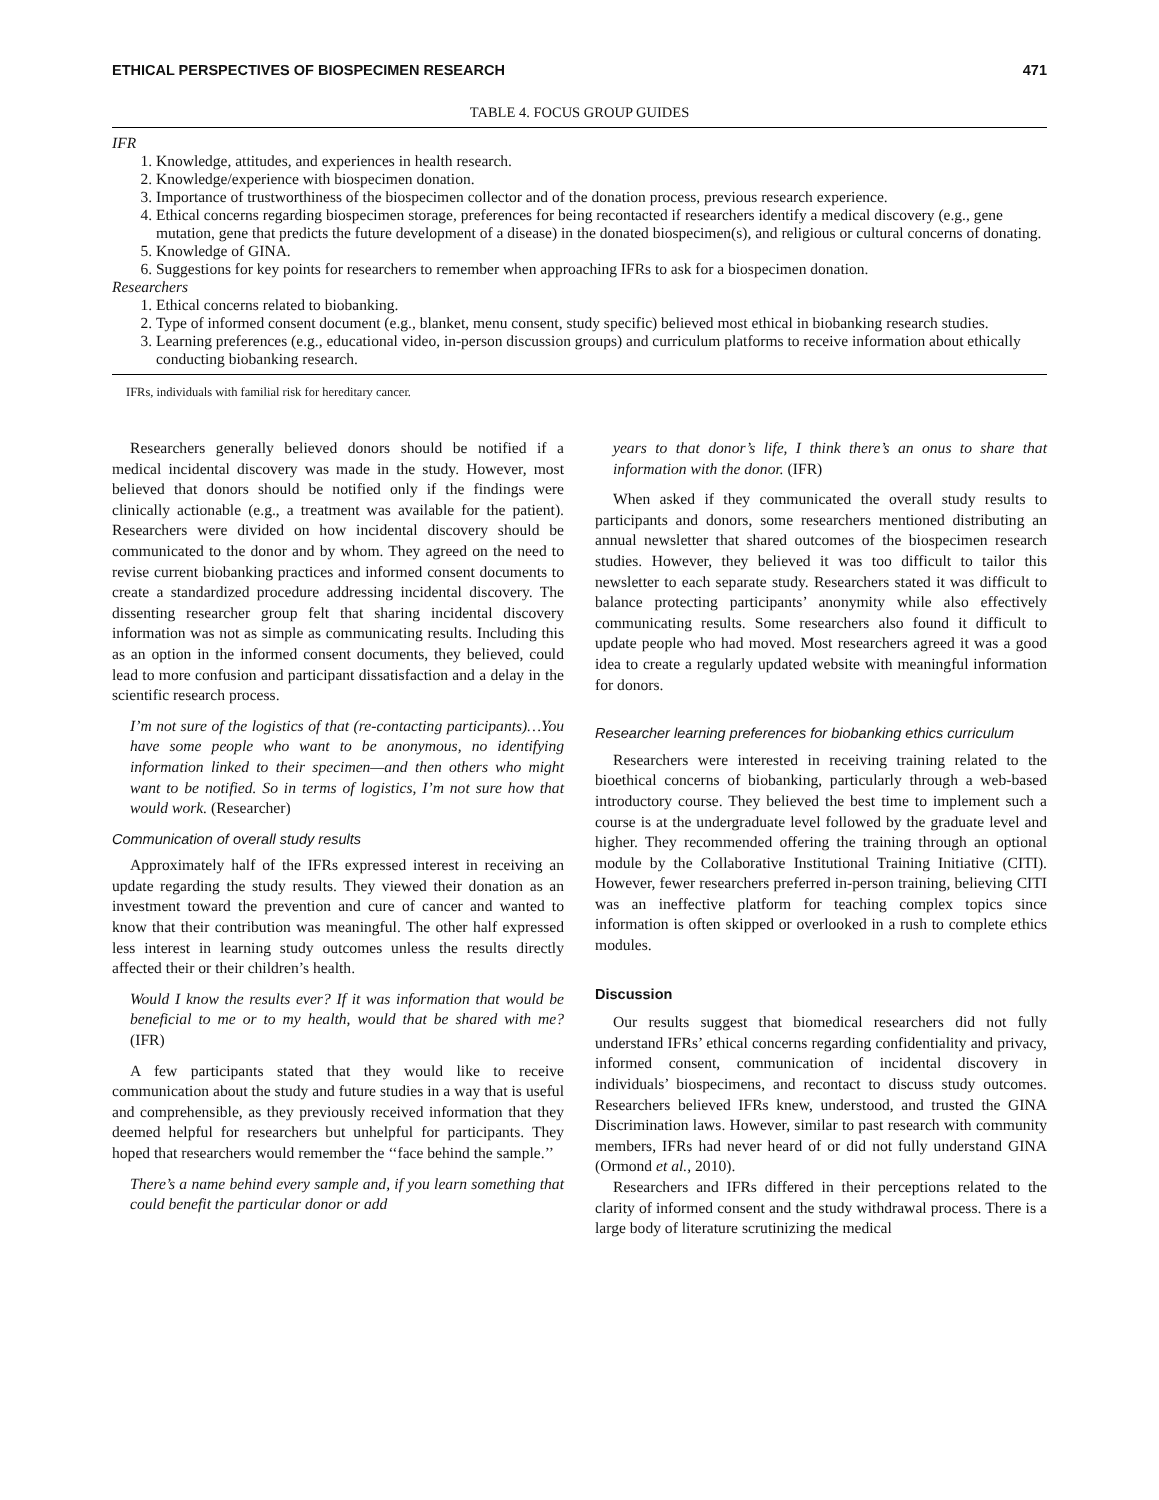ETHICAL PERSPECTIVES OF BIOSPECIMEN RESEARCH 471
TABLE 4. FOCUS GROUP GUIDES
| IFR | |
| 1. | Knowledge, attitudes, and experiences in health research. |
| 2. | Knowledge/experience with biospecimen donation. |
| 3. | Importance of trustworthiness of the biospecimen collector and of the donation process, previous research experience. |
| 4. | Ethical concerns regarding biospecimen storage, preferences for being recontacted if researchers identify a medical discovery (e.g., gene mutation, gene that predicts the future development of a disease) in the donated biospecimen(s), and religious or cultural concerns of donating. |
| 5. | Knowledge of GINA. |
| 6. | Suggestions for key points for researchers to remember when approaching IFRs to ask for a biospecimen donation. |
| Researchers | |
| 1. | Ethical concerns related to biobanking. |
| 2. | Type of informed consent document (e.g., blanket, menu consent, study specific) believed most ethical in biobanking research studies. |
| 3. | Learning preferences (e.g., educational video, in-person discussion groups) and curriculum platforms to receive information about ethically conducting biobanking research. |
IFRs, individuals with familial risk for hereditary cancer.
Researchers generally believed donors should be notified if a medical incidental discovery was made in the study. However, most believed that donors should be notified only if the findings were clinically actionable (e.g., a treatment was available for the patient). Researchers were divided on how incidental discovery should be communicated to the donor and by whom. They agreed on the need to revise current biobanking practices and informed consent documents to create a standardized procedure addressing incidental discovery. The dissenting researcher group felt that sharing incidental discovery information was not as simple as communicating results. Including this as an option in the informed consent documents, they believed, could lead to more confusion and participant dissatisfaction and a delay in the scientific research process.
I’m not sure of the logistics of that (re-contacting participants)…You have some people who want to be anonymous, no identifying information linked to their specimen—and then others who might want to be notified. So in terms of logistics, I’m not sure how that would work. (Researcher)
Communication of overall study results
Approximately half of the IFRs expressed interest in receiving an update regarding the study results. They viewed their donation as an investment toward the prevention and cure of cancer and wanted to know that their contribution was meaningful. The other half expressed less interest in learning study outcomes unless the results directly affected their or their children’s health.
Would I know the results ever? If it was information that would be beneficial to me or to my health, would that be shared with me? (IFR)
A few participants stated that they would like to receive communication about the study and future studies in a way that is useful and comprehensible, as they previously received information that they deemed helpful for researchers but unhelpful for participants. They hoped that researchers would remember the ‘‘face behind the sample.’’
There’s a name behind every sample and, if you learn something that could benefit the particular donor or add
years to that donor’s life, I think there’s an onus to share that information with the donor. (IFR)
When asked if they communicated the overall study results to participants and donors, some researchers mentioned distributing an annual newsletter that shared outcomes of the biospecimen research studies. However, they believed it was too difficult to tailor this newsletter to each separate study. Researchers stated it was difficult to balance protecting participants’ anonymity while also effectively communicating results. Some researchers also found it difficult to update people who had moved. Most researchers agreed it was a good idea to create a regularly updated website with meaningful information for donors.
Researcher learning preferences for biobanking ethics curriculum
Researchers were interested in receiving training related to the bioethical concerns of biobanking, particularly through a web-based introductory course. They believed the best time to implement such a course is at the undergraduate level followed by the graduate level and higher. They recommended offering the training through an optional module by the Collaborative Institutional Training Initiative (CITI). However, fewer researchers preferred in-person training, believing CITI was an ineffective platform for teaching complex topics since information is often skipped or overlooked in a rush to complete ethics modules.
Discussion
Our results suggest that biomedical researchers did not fully understand IFRs’ ethical concerns regarding confidentiality and privacy, informed consent, communication of incidental discovery in individuals’ biospecimens, and recontact to discuss study outcomes. Researchers believed IFRs knew, understood, and trusted the GINA Discrimination laws. However, similar to past research with community members, IFRs had never heard of or did not fully understand GINA (Ormond et al., 2010).
Researchers and IFRs differed in their perceptions related to the clarity of informed consent and the study withdrawal process. There is a large body of literature scrutinizing the medical